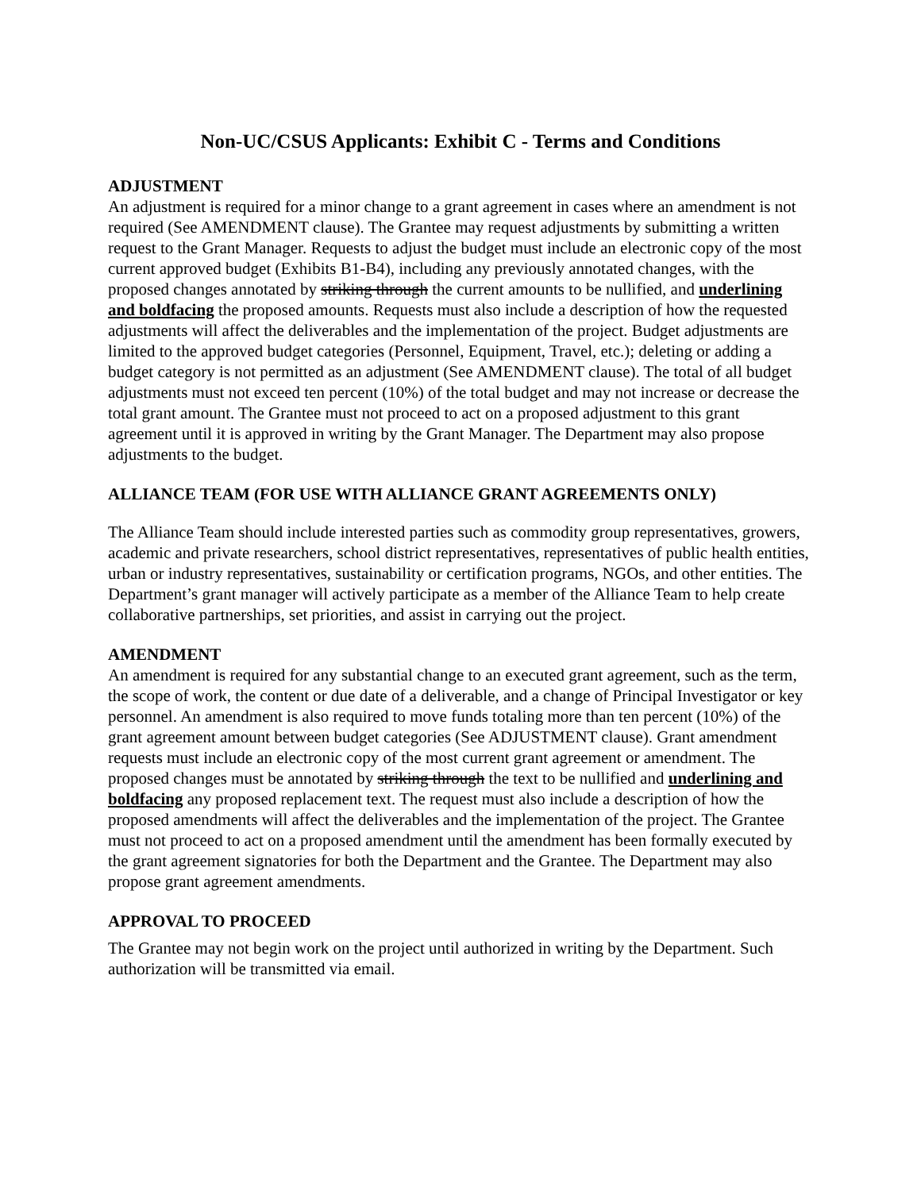Non-UC/CSUS Applicants: Exhibit C - Terms and Conditions
ADJUSTMENT
An adjustment is required for a minor change to a grant agreement in cases where an amendment is not required (See AMENDMENT clause). The Grantee may request adjustments by submitting a written request to the Grant Manager. Requests to adjust the budget must include an electronic copy of the most current approved budget (Exhibits B1-B4), including any previously annotated changes, with the proposed changes annotated by striking through the current amounts to be nullified, and underlining and boldfacing the proposed amounts. Requests must also include a description of how the requested adjustments will affect the deliverables and the implementation of the project. Budget adjustments are limited to the approved budget categories (Personnel, Equipment, Travel, etc.); deleting or adding a budget category is not permitted as an adjustment (See AMENDMENT clause). The total of all budget adjustments must not exceed ten percent (10%) of the total budget and may not increase or decrease the total grant amount. The Grantee must not proceed to act on a proposed adjustment to this grant agreement until it is approved in writing by the Grant Manager. The Department may also propose adjustments to the budget.
ALLIANCE TEAM (FOR USE WITH ALLIANCE GRANT AGREEMENTS ONLY)
The Alliance Team should include interested parties such as commodity group representatives, growers, academic and private researchers, school district representatives, representatives of public health entities, urban or industry representatives, sustainability or certification programs, NGOs, and other entities. The Department’s grant manager will actively participate as a member of the Alliance Team to help create collaborative partnerships, set priorities, and assist in carrying out the project.
AMENDMENT
An amendment is required for any substantial change to an executed grant agreement, such as the term, the scope of work, the content or due date of a deliverable, and a change of Principal Investigator or key personnel. An amendment is also required to move funds totaling more than ten percent (10%) of the grant agreement amount between budget categories (See ADJUSTMENT clause). Grant amendment requests must include an electronic copy of the most current grant agreement or amendment. The proposed changes must be annotated by striking through the text to be nullified and underlining and boldfacing any proposed replacement text. The request must also include a description of how the proposed amendments will affect the deliverables and the implementation of the project. The Grantee must not proceed to act on a proposed amendment until the amendment has been formally executed by the grant agreement signatories for both the Department and the Grantee. The Department may also propose grant agreement amendments.
APPROVAL TO PROCEED
The Grantee may not begin work on the project until authorized in writing by the Department. Such authorization will be transmitted via email.